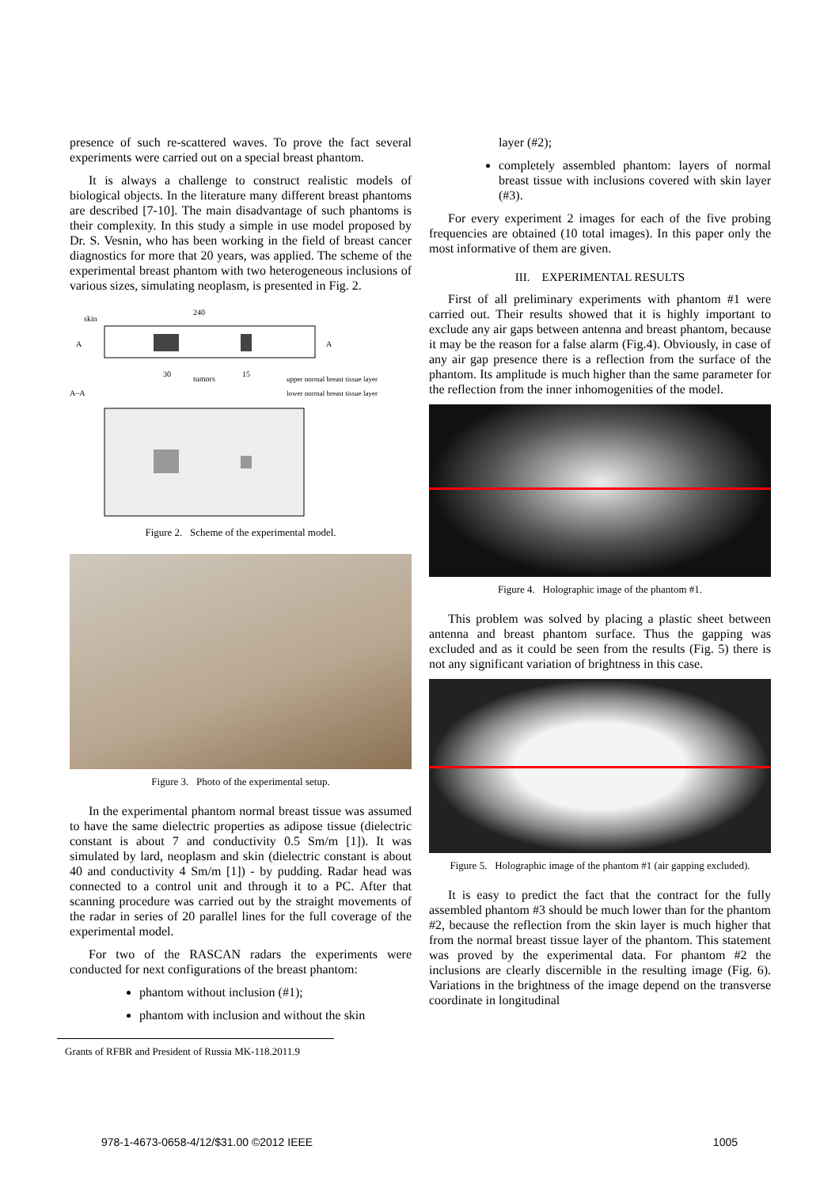presence of such re-scattered waves. To prove the fact several experiments were carried out on a special breast phantom.
It is always a challenge to construct realistic models of biological objects. In the literature many different breast phantoms are described [7-10]. The main disadvantage of such phantoms is their complexity. In this study a simple in use model proposed by Dr. S. Vesnin, who has been working in the field of breast cancer diagnostics for more that 20 years, was applied. The scheme of the experimental breast phantom with two heterogeneous inclusions of various sizes, simulating neoplasm, is presented in Fig. 2.
240
skin
tumors
30
15
upper normal breast tissue layer
lower normal breast tissue layer
A–A
A
A
Figure 2. Scheme of the experimental model.
Figure 3. Photo of the experimental setup.
In the experimental phantom normal breast tissue was assumed to have the same dielectric properties as adipose tissue (dielectric constant is about 7 and conductivity 0.5 Sm/m [1]). It was simulated by lard, neoplasm and skin (dielectric constant is about 40 and conductivity 4 Sm/m [1]) - by pudding. Radar head was connected to a control unit and through it to a PC. After that scanning procedure was carried out by the straight movements of the radar in series of 20 parallel lines for the full coverage of the experimental model.
For two of the RASCAN radars the experiments were conducted for next configurations of the breast phantom:
phantom without inclusion (#1);
phantom with inclusion and without the skin
Grants of RFBR and President of Russia MK-118.2011.9
layer (#2);
completely assembled phantom: layers of normal breast tissue with inclusions covered with skin layer (#3).
For every experiment 2 images for each of the five probing frequencies are obtained (10 total images). In this paper only the most informative of them are given.
III. EXPERIMENTAL RESULTS
First of all preliminary experiments with phantom #1 were carried out. Their results showed that it is highly important to exclude any air gaps between antenna and breast phantom, because it may be the reason for a false alarm (Fig.4). Obviously, in case of any air gap presence there is a reflection from the surface of the phantom. Its amplitude is much higher than the same parameter for the reflection from the inner inhomogenities of the model.
Figure 4. Holographic image of the phantom #1.
This problem was solved by placing a plastic sheet between antenna and breast phantom surface. Thus the gapping was excluded and as it could be seen from the results (Fig. 5) there is not any significant variation of brightness in this case.
Figure 5. Holographic image of the phantom #1 (air gapping excluded).
It is easy to predict the fact that the contract for the fully assembled phantom #3 should be much lower than for the phantom #2, because the reflection from the skin layer is much higher that from the normal breast tissue layer of the phantom. This statement was proved by the experimental data. For phantom #2 the inclusions are clearly discernible in the resulting image (Fig. 6). Variations in the brightness of the image depend on the transverse coordinate in longitudinal
978-1-4673-0658-4/12/$31.00 ©2012 IEEE 1005